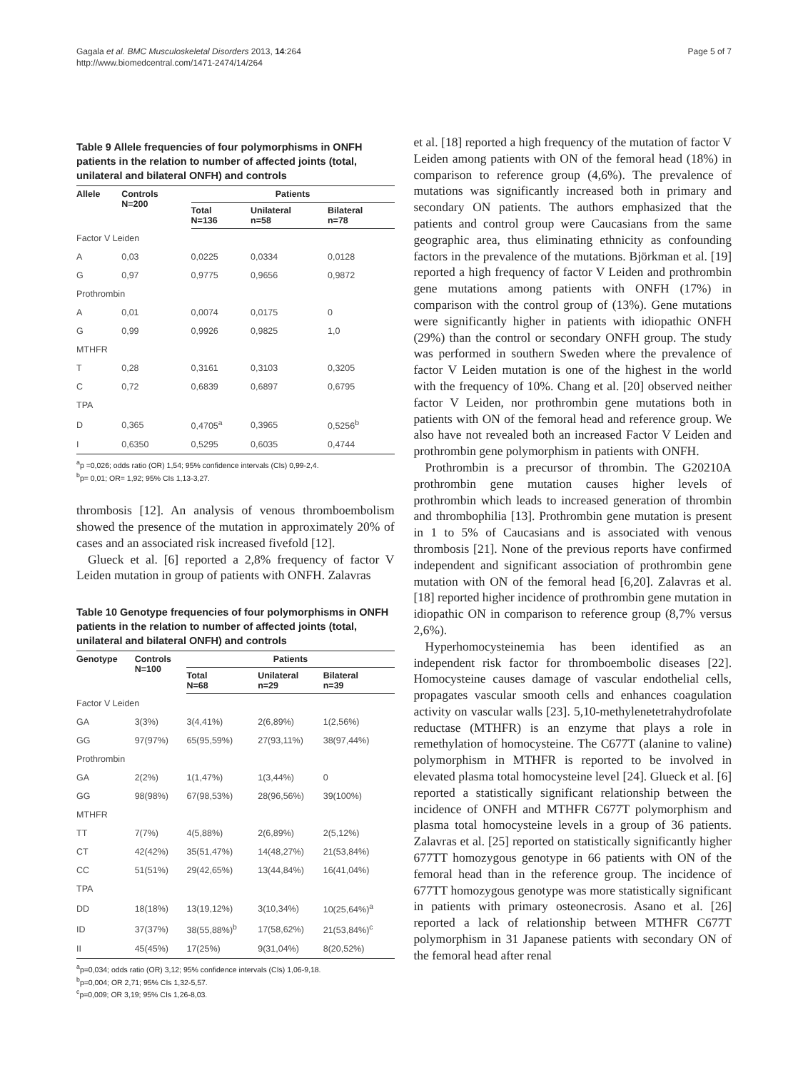Gagala et al. BMC Musculoskeletal Disorders 2013, 14:264
http://www.biomedcentral.com/1471-2474/14/264
Page 5 of 7
Table 9 Allele frequencies of four polymorphisms in ONFH patients in the relation to number of affected joints (total, unilateral and bilateral ONFH) and controls
| Allele | Controls N=200 | Patients | | |
| --- | --- | --- | --- | --- |
| | | Total N=136 | Unilateral n=58 | Bilateral n=78 |
| Factor V Leiden | | | | |
| A | 0,03 | 0,0225 | 0,0334 | 0,0128 |
| G | 0,97 | 0,9775 | 0,9656 | 0,9872 |
| Prothrombin | | | | |
| A | 0,01 | 0,0074 | 0,0175 | 0 |
| G | 0,99 | 0,9926 | 0,9825 | 1,0 |
| MTHFR | | | | |
| T | 0,28 | 0,3161 | 0,3103 | 0,3205 |
| C | 0,72 | 0,6839 | 0,6897 | 0,6795 |
| TPA | | | | |
| D | 0,365 | 0,4705<sup>a</sup> | 0,3965 | 0,5256<sup>b</sup> |
| I | 0,6350 | 0,5295 | 0,6035 | 0,4744 |
<sup>a</sup> p =0,026; odds ratio (OR) 1,54; 95% confidence intervals (CIs) 0,99-2,4.
<sup>b</sup> p= 0,01; OR= 1,92; 95% CIs 1,13-3,27.
thrombosis [12]. An analysis of venous thromboembolism showed the presence of the mutation in approximately 20% of cases and an associated risk increased fivefold [12].
Glueck et al. [6] reported a 2,8% frequency of factor V Leiden mutation in group of patients with ONFH. Zalavras
Table 10 Genotype frequencies of four polymorphisms in ONFH patients in the relation to number of affected joints (total, unilateral and bilateral ONFH) and controls
| Genotype | Controls N=100 | Patients | | |
| --- | --- | --- | --- | --- |
| | | Total N=68 | Unilateral n=29 | Bilateral n=39 |
| Factor V Leiden | | | | |
| GA | 3(3%) | 3(4,41%) | 2(6,89%) | 1(2,56%) |
| GG | 97(97%) | 65(95,59%) | 27(93,11%) | 38(97,44%) |
| Prothrombin | | | | |
| GA | 2(2%) | 1(1,47%) | 1(3,44%) | 0 |
| GG | 98(98%) | 67(98,53%) | 28(96,56%) | 39(100%) |
| MTHFR | | | | |
| TT | 7(7%) | 4(5,88%) | 2(6,89%) | 2(5,12%) |
| CT | 42(42%) | 35(51,47%) | 14(48,27%) | 21(53,84%) |
| CC | 51(51%) | 29(42,65%) | 13(44,84%) | 16(41,04%) |
| TPA | | | | |
| DD | 18(18%) | 13(19,12%) | 3(10,34%) | 10(25,64%)<sup>a</sup> |
| ID | 37(37%) | 38(55,88%)<sup>b</sup> | 17(58,62%) | 21(53,84%)<sup>c</sup> |
| II | 45(45%) | 17(25%) | 9(31,04%) | 8(20,52%) |
<sup>a</sup> p=0,034; odds ratio (OR) 3,12; 95% confidence intervals (CIs) 1,06-9,18.
<sup>b</sup> p=0,004; OR 2,71; 95% CIs 1,32-5,57.
<sup>c</sup> p=0,009; OR 3,19; 95% CIs 1,26-8,03.
et al. [18] reported a high frequency of the mutation of factor V Leiden among patients with ON of the femoral head (18%) in comparison to reference group (4,6%). The prevalence of mutations was significantly increased both in primary and secondary ON patients. The authors emphasized that the patients and control group were Caucasians from the same geographic area, thus eliminating ethnicity as confounding factors in the prevalence of the mutations. Björkman et al. [19] reported a high frequency of factor V Leiden and prothrombin gene mutations among patients with ONFH (17%) in comparison with the control group of (13%). Gene mutations were significantly higher in patients with idiopathic ONFH (29%) than the control or secondary ONFH group. The study was performed in southern Sweden where the prevalence of factor V Leiden mutation is one of the highest in the world with the frequency of 10%. Chang et al. [20] observed neither factor V Leiden, nor prothrombin gene mutations both in patients with ON of the femoral head and reference group. We also have not revealed both an increased Factor V Leiden and prothrombin gene polymorphism in patients with ONFH.
Prothrombin is a precursor of thrombin. The G20210A prothrombin gene mutation causes higher levels of prothrombin which leads to increased generation of thrombin and thrombophilia [13]. Prothrombin gene mutation is present in 1 to 5% of Caucasians and is associated with venous thrombosis [21]. None of the previous reports have confirmed independent and significant association of prothrombin gene mutation with ON of the femoral head [6,20]. Zalavras et al. [18] reported higher incidence of prothrombin gene mutation in idiopathic ON in comparison to reference group (8,7% versus 2,6%).
Hyperhomocysteinemia has been identified as an independent risk factor for thromboembolic diseases [22]. Homocysteine causes damage of vascular endothelial cells, propagates vascular smooth cells and enhances coagulation activity on vascular walls [23]. 5,10-methylenetetrahydrofolate reductase (MTHFR) is an enzyme that plays a role in remethylation of homocysteine. The C677T (alanine to valine) polymorphism in MTHFR is reported to be involved in elevated plasma total homocysteine level [24]. Glueck et al. [6] reported a statistically significant relationship between the incidence of ONFH and MTHFR C677T polymorphism and plasma total homocysteine levels in a group of 36 patients. Zalavras et al. [25] reported on statistically significantly higher 677TT homozygous genotype in 66 patients with ON of the femoral head than in the reference group. The incidence of 677TT homozygous genotype was more statistically significant in patients with primary osteonecrosis. Asano et al. [26] reported a lack of relationship between MTHFR C677T polymorphism in 31 Japanese patients with secondary ON of the femoral head after renal